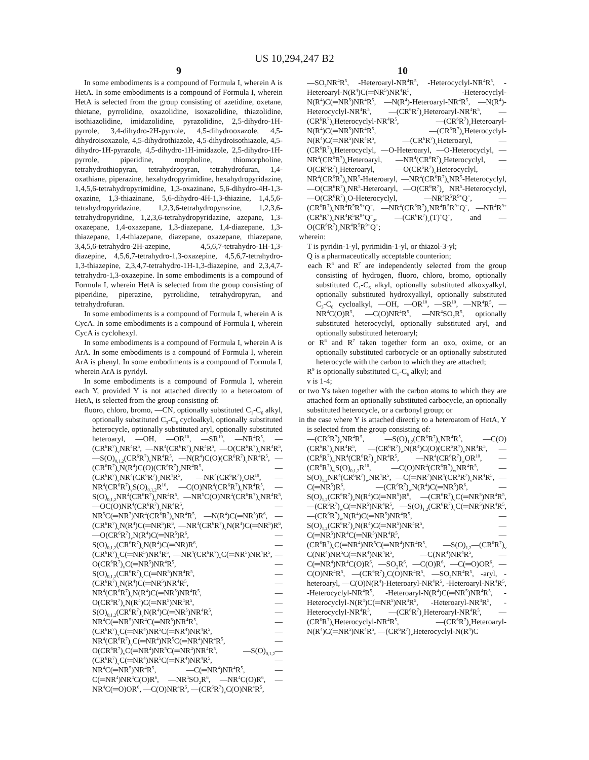US 10,294,247 B2
9
In some embodiments is a compound of Formula I, wherein A is HetA. In some embodiments is a compound of Formula I, wherein HetA is selected from the group consisting of azetidine, oxetane, thietane, pyrrolidine, oxazolidine, isoxazolidine, thiazolidine, isothiazolidine, imidazolidine, pyrazolidine, 2,5-dihydro-1H-pyrrole, 3,4-dihydro-2H-pyrrole, 4,5-dihydrooxazole, 4,5-dihydroisoxazole, 4,5-dihydrothiazole, 4,5-dihydroisothiazole, 4,5-dihydro-1H-pyrazole, 4,5-dihydro-1H-imidazole, 2,5-dihydro-1H-pyrrole, piperidine, morpholine, thiomorpholine, tetrahydrothiopyran, tetrahydropyran, tetrahydrofuran, 1,4-oxathiane, piperazine, hexahydropyrimidine, hexahydropyridazine, 1,4,5,6-tetrahydropyrimidine, 1,3-oxazinane, 5,6-dihydro-4H-1,3-oxazine, 1,3-thiazinane, 5,6-dihydro-4H-1,3-thiazine, 1,4,5,6-tetrahydropyridazine, 1,2,3,6-tetrahydropyrazine, 1,2,3,6-tetrahydropyridine, 1,2,3,6-tetrahydropyridazine, azepane, 1,3-oxazepane, 1,4-oxazepane, 1,3-diazepane, 1,4-diazepane, 1,3-thiazepane, 1,4-thiazepane, diazepane, oxazepane, thiazepane, 3,4,5,6-tetrahydro-2H-azepine, 4,5,6,7-tetrahydro-1H-1,3-diazepine, 4,5,6,7-tetrahydro-1,3-oxazepine, 4,5,6,7-tetrahydro-1,3-thiazepine, 2,3,4,7-tetrahydro-1H-1,3-diazepine, and 2,3,4,7-tetrahydro-1,3-oxazepine. In some embodiments is a compound of Formula I, wherein HetA is selected from the group consisting of piperidine, piperazine, pyrrolidine, tetrahydropyran, and tetrahydrofuran.
In some embodiments is a compound of Formula I, wherein A is CycA. In some embodiments is a compound of Formula I, wherein CycA is cyclohexyl.
In some embodiments is a compound of Formula I, wherein A is ArA. In some embodiments is a compound of Formula I, wherein ArA is phenyl. In some embodiments is a compound of Formula I, wherein ArA is pyridyl.
In some embodiments is a compound of Formula I, wherein each Y, provided Y is not attached directly to a heteroatom of HetA, is selected from the group consisting of:
fluoro, chloro, bromo, —CN, optionally substituted C<sub>1</sub>-C<sub>6</sub> alkyl, optionally substituted C<sub>3</sub>-C<sub>6</sub> cycloalkyl, optionally substituted heterocycle, optionally substituted aryl, optionally substituted heteroaryl, —OH, —OR<sup>10</sup>, —SR<sup>10</sup>, —NR<sup>4</sup>R<sup>5</sup>, —(CR<sup>6</sup>R<sup>7</sup>)<sub>v</sub>NR<sup>4</sup>R<sup>5</sup>, —NR<sup>4</sup>(CR<sup>6</sup>R<sup>7</sup>)<sub>v</sub>NR<sup>4</sup>R<sup>5</sup>, —O(CR<sup>6</sup>R<sup>7</sup>)<sub>v</sub>NR<sup>4</sup>R<sup>5</sup>, —S(O)<sub>0,1,2</sub>(CR<sup>6</sup>R<sup>7</sup>)<sub>v</sub>NR<sup>4</sup>R<sup>5</sup>, —N(R<sup>4</sup>)C(O)(CR<sup>6</sup>R<sup>7</sup>)<sub>v</sub>NR<sup>4</sup>R<sup>5</sup>, —(CR<sup>6</sup>R<sup>7</sup>)<sub>v</sub>N(R<sup>4</sup>)C(O)(CR<sup>6</sup>R<sup>7</sup>)<sub>v</sub>NR<sup>4</sup>R<sup>5</sup>, —(CR<sup>6</sup>R<sup>7</sup>)<sub>v</sub>NR<sup>4</sup>(CR<sup>6</sup>R<sup>7</sup>)<sub>v</sub>NR<sup>4</sup>R<sup>5</sup>, —NR<sup>4</sup>(CR<sup>6</sup>R<sup>7</sup>)<sub>v</sub>OR<sup>10</sup>, —NR<sup>4</sup>(CR<sup>6</sup>R<sup>7</sup>)<sub>v</sub>S(O)<sub>0,1,2</sub>R<sup>10</sup>, —C(O)NR<sup>4</sup>(CR<sup>6</sup>R<sup>7</sup>)<sub>v</sub>NR<sup>4</sup>R<sup>5</sup>, —S(O)<sub>0,1,2</sub>NR<sup>4</sup>(CR<sup>6</sup>R<sup>7</sup>)<sub>v</sub>NR<sup>4</sup>R<sup>5</sup>, —NR<sup>5</sup>C(O)NR<sup>4</sup>(CR<sup>6</sup>R<sup>7</sup>)<sub>v</sub>NR<sup>4</sup>R<sup>5</sup>, —OC(O)NR<sup>4</sup>(CR<sup>6</sup>R<sup>7</sup>)<sub>v</sub>NR<sup>4</sup>R<sup>5</sup>, —NR<sup>5</sup>C(═NR<sup>7</sup>)NR<sup>4</sup>(CR<sup>6</sup>R<sup>7</sup>)<sub>v</sub>NR<sup>4</sup>R<sup>5</sup>, —N(R<sup>4</sup>)C(═NR<sup>5</sup>)R<sup>6</sup>, —(CR<sup>6</sup>R<sup>7</sup>)<sub>v</sub>N(R<sup>4</sup>)C(═NR<sup>5</sup>)R<sup>6</sup>, —NR<sup>4</sup>(CR<sup>6</sup>R<sup>7</sup>)<sub>v</sub>N(R<sup>4</sup>)C(═NR<sup>5</sup>)R<sup>6</sup>, —O(CR<sup>6</sup>R<sup>7</sup>)<sub>v</sub>N(R<sup>4</sup>)C(═NR<sup>5</sup>)R<sup>6</sup>, —S(O)<sub>0,1,2</sub>(CR<sup>6</sup>R<sup>7</sup>)<sub>v</sub>N(R<sup>4</sup>)C(═NR)R<sup>6</sup>, —(CR<sup>6</sup>R<sup>7</sup>)<sub>v</sub>C(═NR<sup>5</sup>)NR<sup>4</sup>R<sup>5</sup>, —NR<sup>4</sup>(CR<sup>6</sup>R<sup>7</sup>)<sub>v</sub>C(═NR<sup>5</sup>)NR<sup>4</sup>R<sup>5</sup>, —O(CR<sup>6</sup>R<sup>7</sup>)<sub>v</sub>C(═NR<sup>5</sup>)NR<sup>4</sup>R<sup>5</sup>, —S(O)<sub>0,1,2</sub>(CR<sup>6</sup>R<sup>7</sup>)<sub>v</sub>C(═NR<sup>5</sup>)NR<sup>4</sup>R<sup>5</sup>, —(CR<sup>6</sup>R<sup>7</sup>)<sub>v</sub>N(R<sup>4</sup>)C(═NR<sup>5</sup>)NR<sup>4</sup>R<sup>5</sup>, —NR<sup>4</sup>(CR<sup>6</sup>R<sup>7</sup>)<sub>v</sub>N(R<sup>4</sup>)C(═NR<sup>5</sup>)NR<sup>4</sup>R<sup>5</sup>, —O(CR<sup>6</sup>R<sup>7</sup>)<sub>v</sub>N(R<sup>4</sup>)C(═NR<sup>5</sup>)NR<sup>4</sup>R<sup>5</sup>, —S(O)<sub>0,1,2</sub>(CR<sup>6</sup>R<sup>7</sup>)<sub>v</sub>N(R<sup>4</sup>)C(═NR<sup>5</sup>)NR<sup>4</sup>R<sup>5</sup>, —NR<sup>4</sup>C(═NR<sup>5</sup>)NR<sup>4</sup>C(═NR<sup>5</sup>)NR<sup>4</sup>R<sup>5</sup>, —(CR<sup>6</sup>R<sup>7</sup>)<sub>v</sub>C(═NR<sup>4</sup>)NR<sup>5</sup>C(═NR<sup>4</sup>)NR<sup>4</sup>R<sup>5</sup>, —NR<sup>4</sup>(CR<sup>6</sup>R<sup>7</sup>)<sub>v</sub>C(═NR<sup>4</sup>)NR<sup>5</sup>C(═NR<sup>4</sup>)NR<sup>4</sup>R<sup>5</sup>, —O(CR<sup>6</sup>R<sup>7</sup>)<sub>v</sub>C(═NR<sup>4</sup>)NR<sup>5</sup>C(═NR<sup>4</sup>)NR<sup>4</sup>R<sup>5</sup>, —S(O)<sub>0,1,2</sub>—(CR<sup>6</sup>R<sup>7</sup>)<sub>v</sub>C(═NR<sup>4</sup>)NR<sup>5</sup>C(═NR<sup>4</sup>)NR<sup>4</sup>R<sup>5</sup>, —NR<sup>4</sup>C(═NR<sup>5</sup>)NR<sup>4</sup>R<sup>5</sup>, —C(═NR<sup>4</sup>)NR<sup>4</sup>R<sup>5</sup>, —C(═NR<sup>4</sup>)NR<sup>4</sup>C(O)R<sup>6</sup>, —NR<sup>4</sup>SO<sub>2</sub>R<sup>6</sup>, —NR<sup>4</sup>C(O)R<sup>6</sup>, —NR<sup>4</sup>C(═O)OR<sup>6</sup>, —C(O)NR<sup>4</sup>R<sup>5</sup>, —(CR<sup>6</sup>R<sup>7</sup>)<sub>v</sub>C(O)NR<sup>4</sup>R<sup>5</sup>,
10
—SO<sub>2</sub>NR<sup>4</sup>R<sup>5</sup>, -Heteroaryl-NR<sup>4</sup>R<sup>5</sup>, -Heterocyclyl-NR<sup>4</sup>R<sup>5</sup>, -Heteroaryl-N(R<sup>4</sup>)C(═NR<sup>5</sup>)NR<sup>4</sup>R<sup>5</sup>, -Heterocyclyl-N(R<sup>4</sup>)C(═NR<sup>5</sup>)NR<sup>4</sup>R<sup>5</sup>, —N(R<sup>4</sup>)-Heteroaryl-NR<sup>4</sup>R<sup>5</sup>, —N(R<sup>4</sup>)-Heterocyclyl-NR<sup>4</sup>R<sup>5</sup>, —(CR<sup>6</sup>R<sup>7</sup>)<sub>v</sub>Heteroaryl-NR<sup>4</sup>R<sup>5</sup>, —(CR<sup>6</sup>R<sup>7</sup>)<sub>v</sub>Heterocyclyl-NR<sup>4</sup>R<sup>5</sup>, —(CR<sup>6</sup>R<sup>7</sup>)<sub>v</sub>Heteroaryl-N(R<sup>4</sup>)C(═NR<sup>5</sup>)NR<sup>4</sup>R<sup>5</sup>, —(CR<sup>6</sup>R<sup>7</sup>)<sub>v</sub>Heterocyclyl-N(R<sup>4</sup>)C(═NR<sup>5</sup>)NR<sup>4</sup>R<sup>5</sup>, —(CR<sup>6</sup>R<sup>7</sup>)<sub>v</sub>Heteroaryl, —(CR<sup>6</sup>R<sup>7</sup>)<sub>v</sub>Heterocyclyl, —O-Heteroaryl, —O-Heterocyclyl, —NR<sup>4</sup>(CR<sup>6</sup>R<sup>7</sup>)<sub>v</sub>Heteroaryl, —NR<sup>4</sup>(CR<sup>6</sup>R<sup>7</sup>)<sub>v</sub>Heterocyclyl, —O(CR<sup>6</sup>R<sup>7</sup>)<sub>v</sub>Heteroaryl, —O(CR<sup>6</sup>R<sup>7</sup>)<sub>v</sub>Heterocyclyl, —NR<sup>4</sup>(CR<sup>6</sup>R<sup>7</sup>)<sub>v</sub>NR<sup>5</sup>-Heteroaryl, —NR<sup>4</sup>(CR<sup>6</sup>R<sup>7</sup>)<sub>v</sub>NR<sup>5</sup>-Heterocyclyl, —O(CR<sup>6</sup>R<sup>7</sup>)<sub>v</sub>NR<sup>5</sup>-Heteroaryl, —O(CR<sup>6</sup>R<sup>7</sup>)<sub>v</sub> NR<sup>5</sup>-Heterocyclyl, —O(CR<sup>6</sup>R<sup>7</sup>)<sub>v</sub>O-Heterocyclyl, —NR<sup>4</sup>R<sup>5</sup>R<sup>9+</sup>Q<sup>−</sup>, —(CR<sup>6</sup>R<sup>7</sup>)<sub>v</sub>NR<sup>4</sup>R<sup>5</sup>R<sup>9+</sup>Q<sup>−</sup>, —NR<sup>4</sup>(CR<sup>6</sup>R<sup>7</sup>)<sub>v</sub>NR<sup>4</sup>R<sup>5</sup>R<sup>9+</sup>Q<sup>−</sup>, —NR<sup>4</sup>R<sup>9+</sup>(CR<sup>6</sup>R<sup>7</sup>)<sub>v</sub>NR<sup>4</sup>R<sup>5</sup>R<sup>9+</sup>Q<sup>−</sup><sub>2</sub>, —(CR<sup>6</sup>R<sup>7</sup>)<sub>v</sub>(T)<sup>+</sup>Q<sup>−</sup>, and —O(CR<sup>6</sup>R<sup>7</sup>)<sub>v</sub>NR<sup>4</sup>R<sup>5</sup>R<sup>9+</sup>Q<sup>−</sup>;
wherein:
T is pyridin-1-yl, pyrimidin-1-yl, or thiazol-3-yl;
Q is a pharmaceutically acceptable counterion;
each R<sup>6</sup> and R<sup>7</sup> are independently selected from the group consisting of hydrogen, fluoro, chloro, bromo, optionally substituted C<sub>1</sub>-C<sub>6</sub> alkyl, optionally substituted alkoxyalkyl, optionally substituted hydroxyalkyl, optionally substituted C<sub>3</sub>-C<sub>6</sub> cycloalkyl, —OH, —OR<sup>10</sup>, —SR<sup>10</sup>, —NR<sup>4</sup>R<sup>5</sup>, —NR<sup>4</sup>C(O)R<sup>5</sup>, —C(O)NR<sup>4</sup>R<sup>5</sup>, —NR<sup>4</sup>SO<sub>2</sub>R<sup>5</sup>, optionally substituted heterocyclyl, optionally substituted aryl, and optionally substituted heteroaryl;
or R<sup>6</sup> and R<sup>7</sup> taken together form an oxo, oxime, or an optionally substituted carbocycle or an optionally substituted heterocycle with the carbon to which they are attached;
R<sup>9</sup> is optionally substituted C<sub>1</sub>-C<sub>6</sub> alkyl; and
v is 1-4;
or two Ys taken together with the carbon atoms to which they are attached form an optionally substituted carbocycle, an optionally substituted heterocycle, or a carbonyl group; or
in the case where Y is attached directly to a heteroatom of HetA, Y is selected from the group consisting of:
—(CR<sup>6</sup>R<sup>7</sup>)<sub>v</sub>NR<sup>4</sup>R<sup>5</sup>, —S(O)<sub>1,2</sub>(CR<sup>6</sup>R<sup>7</sup>)<sub>v</sub>NR<sup>4</sup>R<sup>5</sup>, —C(O)(CR<sup>6</sup>R<sup>7</sup>)<sub>v</sub>NR<sup>4</sup>R<sup>5</sup>, —(CR<sup>6</sup>R<sup>7</sup>)<sub>w</sub>N(R<sup>4</sup>)C(O)(CR<sup>6</sup>R<sup>7</sup>)<sub>v</sub>NR<sup>4</sup>R<sup>5</sup>, —(CR<sup>6</sup>R<sup>7</sup>)<sub>w</sub>NR<sup>4</sup>(CR<sup>6</sup>R<sup>7</sup>)<sub>w</sub>NR<sup>4</sup>R<sup>5</sup>, —NR<sup>4</sup>(CR<sup>6</sup>R<sup>7</sup>)<sub>w</sub>OR<sup>10</sup>, —(CR<sup>6</sup>R<sup>7</sup>)<sub>w</sub>S(O)<sub>0,1,2</sub>R<sup>10</sup>, —C(O)NR<sup>4</sup>(CR<sup>6</sup>R<sup>7</sup>)<sub>w</sub>NR<sup>4</sup>R<sup>5</sup>, —S(O)<sub>1,2</sub>NR<sup>4</sup>(CR<sup>6</sup>R<sup>7</sup>)<sub>w</sub>NR<sup>4</sup>R<sup>5</sup>, —C(═NR<sup>7</sup>)NR<sup>4</sup>(CR<sup>6</sup>R<sup>7</sup>)<sub>v</sub>NR<sup>4</sup>R<sup>5</sup>, —C(═NR<sup>5</sup>)R<sup>6</sup>, —(CR<sup>6</sup>R<sup>7</sup>)<sub>w</sub>N(R<sup>4</sup>)C(═NR<sup>5</sup>)R<sup>6</sup>, —S(O)<sub>1,2</sub>(CR<sup>6</sup>R<sup>7</sup>)<sub>v</sub>N(R<sup>4</sup>)C(═NR<sup>5</sup>)R<sup>6</sup>, —(CR<sup>6</sup>R<sup>7</sup>)<sub>v</sub>C(═NR<sup>5</sup>)NR<sup>4</sup>R<sup>5</sup>, —(CR<sup>6</sup>R<sup>7</sup>)<sub>w</sub>C(═NR<sup>5</sup>)NR<sup>4</sup>R<sup>5</sup>, —S(O)<sub>1,2</sub>(CR<sup>6</sup>R<sup>7</sup>)<sub>v</sub>C(═NR<sup>5</sup>)NR<sup>4</sup>R<sup>5</sup>, —(CR<sup>6</sup>R<sup>7</sup>)<sub>w</sub>N(R<sup>4</sup>)C(═NR<sup>5</sup>)NR<sup>4</sup>R<sup>5</sup>, —S(O)<sub>1,2</sub>(CR<sup>6</sup>R<sup>7</sup>)<sub>v</sub>N(R<sup>4</sup>)C(═NR<sup>5</sup>)NR<sup>4</sup>R<sup>5</sup>, —C(═NR<sup>5</sup>)NR<sup>4</sup>C(═NR<sup>5</sup>)NR<sup>4</sup>R<sup>5</sup>, —(CR<sup>6</sup>R<sup>7</sup>)<sub>v</sub>C(═NR<sup>4</sup>)NR<sup>5</sup>C(═NR<sup>4</sup>)NR<sup>4</sup>R<sup>5</sup>, —S(O)<sub>1,2</sub>—(CR<sup>6</sup>R<sup>7</sup>)<sub>v</sub> C(NR<sup>4</sup>)NR<sup>5</sup>C(═NR<sup>4</sup>)NR<sup>4</sup>R<sup>5</sup>, —C(NR<sup>4</sup>)NR<sup>4</sup>R<sup>5</sup>, —C(═NR<sup>4</sup>)NR<sup>4</sup>C(O)R<sup>6</sup>, —SO<sub>2</sub>R<sup>6</sup>, —C(O)R<sup>6</sup>, —C(═O)OR<sup>6</sup>, —C(O)NR<sup>4</sup>R<sup>5</sup>, —(CR<sup>6</sup>R<sup>7</sup>)<sub>v</sub>C(O)NR<sup>4</sup>R<sup>5</sup>, —SO<sub>2</sub>NR<sup>4</sup>R<sup>5</sup>, -aryl, -heteroaryl, —C(O)N(R<sup>4</sup>)-Heteroaryl-NR<sup>4</sup>R<sup>5</sup>, -Heteroaryl-NR<sup>4</sup>R<sup>5</sup>, -Heterocyclyl-NR<sup>4</sup>R<sup>5</sup>, -Heteroaryl-N(R<sup>4</sup>)C(═NR<sup>5</sup>)NR<sup>4</sup>R<sup>5</sup>, -Heterocyclyl-N(R<sup>4</sup>)C(═NR<sup>5</sup>)NR<sup>4</sup>R<sup>5</sup>, -Heteroaryl-NR<sup>4</sup>R<sup>5</sup>, -Heterocyclyl-NR<sup>4</sup>R<sup>5</sup>, —(CR<sup>6</sup>R<sup>7</sup>)<sub>v</sub>Heteroaryl-NR<sup>4</sup>R<sup>5</sup>, —(CR<sup>6</sup>R<sup>7</sup>)<sub>v</sub>Heterocyclyl-NR<sup>4</sup>R<sup>5</sup>, —(CR<sup>6</sup>R<sup>7</sup>)<sub>v</sub>Heteroaryl-N(R<sup>4</sup>)C(═NR<sup>5</sup>)NR<sup>4</sup>R<sup>5</sup>, —(CR<sup>6</sup>R<sup>7</sup>)<sub>v</sub>Heterocyclyl-N(R<sup>4</sup>)C